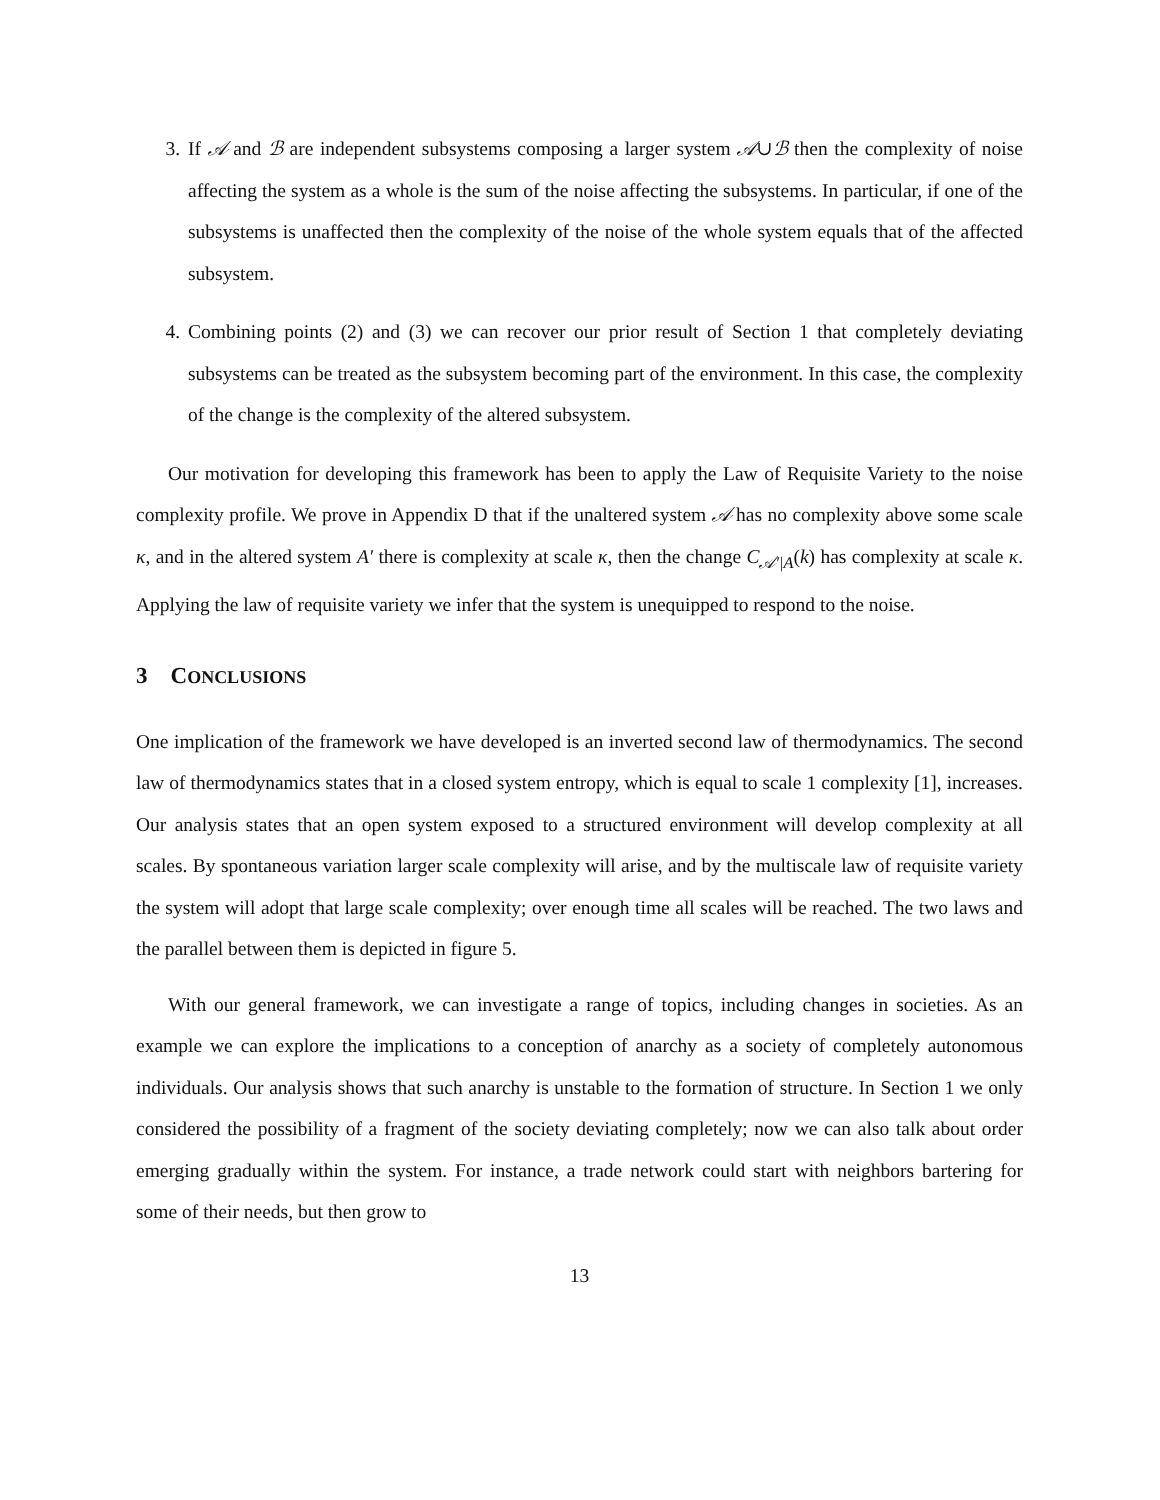3. If 𝒜 and ℬ are independent subsystems composing a larger system 𝒜∪ℬ then the complexity of noise affecting the system as a whole is the sum of the noise affecting the subsystems. In particular, if one of the subsystems is unaffected then the complexity of the noise of the whole system equals that of the affected subsystem.
4. Combining points (2) and (3) we can recover our prior result of Section 1 that completely deviating subsystems can be treated as the subsystem becoming part of the environment. In this case, the complexity of the change is the complexity of the altered subsystem.
Our motivation for developing this framework has been to apply the Law of Requisite Variety to the noise complexity profile. We prove in Appendix D that if the unaltered system 𝒜 has no complexity above some scale κ, and in the altered system A′ there is complexity at scale κ, then the change C<sub>𝒜′|A</sub>(k) has complexity at scale κ. Applying the law of requisite variety we infer that the system is unequipped to respond to the noise.
3 CONCLUSIONS
One implication of the framework we have developed is an inverted second law of thermodynamics. The second law of thermodynamics states that in a closed system entropy, which is equal to scale 1 complexity [1], increases. Our analysis states that an open system exposed to a structured environment will develop complexity at all scales. By spontaneous variation larger scale complexity will arise, and by the multiscale law of requisite variety the system will adopt that large scale complexity; over enough time all scales will be reached. The two laws and the parallel between them is depicted in figure 5.
With our general framework, we can investigate a range of topics, including changes in societies. As an example we can explore the implications to a conception of anarchy as a society of completely autonomous individuals. Our analysis shows that such anarchy is unstable to the formation of structure. In Section 1 we only considered the possibility of a fragment of the society deviating completely; now we can also talk about order emerging gradually within the system. For instance, a trade network could start with neighbors bartering for some of their needs, but then grow to
13